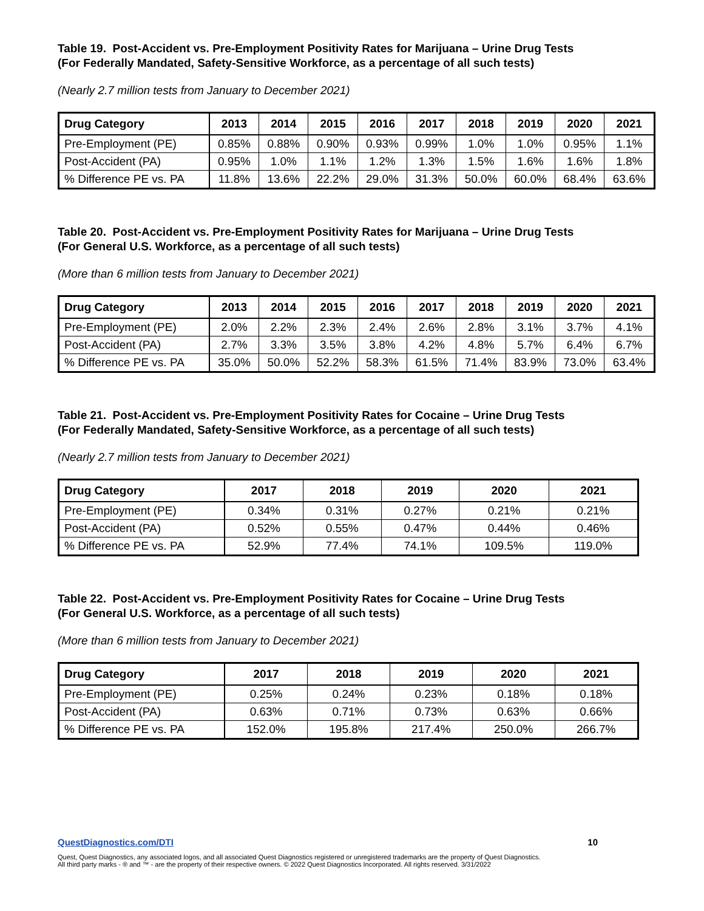Table 19. Post-Accident vs. Pre-Employment Positivity Rates for Marijuana – Urine Drug Tests
(For Federally Mandated, Safety-Sensitive Workforce, as a percentage of all such tests)
(Nearly 2.7 million tests from January to December 2021)
| Drug Category | 2013 | 2014 | 2015 | 2016 | 2017 | 2018 | 2019 | 2020 | 2021 |
| --- | --- | --- | --- | --- | --- | --- | --- | --- | --- |
| Pre-Employment (PE) | 0.85% | 0.88% | 0.90% | 0.93% | 0.99% | 1.0% | 1.0% | 0.95% | 1.1% |
| Post-Accident (PA) | 0.95% | 1.0% | 1.1% | 1.2% | 1.3% | 1.5% | 1.6% | 1.6% | 1.8% |
| % Difference PE vs. PA | 11.8% | 13.6% | 22.2% | 29.0% | 31.3% | 50.0% | 60.0% | 68.4% | 63.6% |
Table 20. Post-Accident vs. Pre-Employment Positivity Rates for Marijuana – Urine Drug Tests
(For General U.S. Workforce, as a percentage of all such tests)
(More than 6 million tests from January to December 2021)
| Drug Category | 2013 | 2014 | 2015 | 2016 | 2017 | 2018 | 2019 | 2020 | 2021 |
| --- | --- | --- | --- | --- | --- | --- | --- | --- | --- |
| Pre-Employment (PE) | 2.0% | 2.2% | 2.3% | 2.4% | 2.6% | 2.8% | 3.1% | 3.7% | 4.1% |
| Post-Accident (PA) | 2.7% | 3.3% | 3.5% | 3.8% | 4.2% | 4.8% | 5.7% | 6.4% | 6.7% |
| % Difference PE vs. PA | 35.0% | 50.0% | 52.2% | 58.3% | 61.5% | 71.4% | 83.9% | 73.0% | 63.4% |
Table 21. Post-Accident vs. Pre-Employment Positivity Rates for Cocaine – Urine Drug Tests
(For Federally Mandated, Safety-Sensitive Workforce, as a percentage of all such tests)
(Nearly 2.7 million tests from January to December 2021)
| Drug Category | 2017 | 2018 | 2019 | 2020 | 2021 |
| --- | --- | --- | --- | --- | --- |
| Pre-Employment (PE) | 0.34% | 0.31% | 0.27% | 0.21% | 0.21% |
| Post-Accident (PA) | 0.52% | 0.55% | 0.47% | 0.44% | 0.46% |
| % Difference PE vs. PA | 52.9% | 77.4% | 74.1% | 109.5% | 119.0% |
Table 22. Post-Accident vs. Pre-Employment Positivity Rates for Cocaine – Urine Drug Tests
(For General U.S. Workforce, as a percentage of all such tests)
(More than 6 million tests from January to December 2021)
| Drug Category | 2017 | 2018 | 2019 | 2020 | 2021 |
| --- | --- | --- | --- | --- | --- |
| Pre-Employment (PE) | 0.25% | 0.24% | 0.23% | 0.18% | 0.18% |
| Post-Accident (PA) | 0.63% | 0.71% | 0.73% | 0.63% | 0.66% |
| % Difference PE vs. PA | 152.0% | 195.8% | 217.4% | 250.0% | 266.7% |
QuestDiagnostics.com/DTI 10
Quest, Quest Diagnostics, any associated logos, and all associated Quest Diagnostics registered or unregistered trademarks are the property of Quest Diagnostics.
All third party marks - ® and ™ - are the property of their respective owners. © 2022 Quest Diagnostics Incorporated. All rights reserved. 3/31/2022